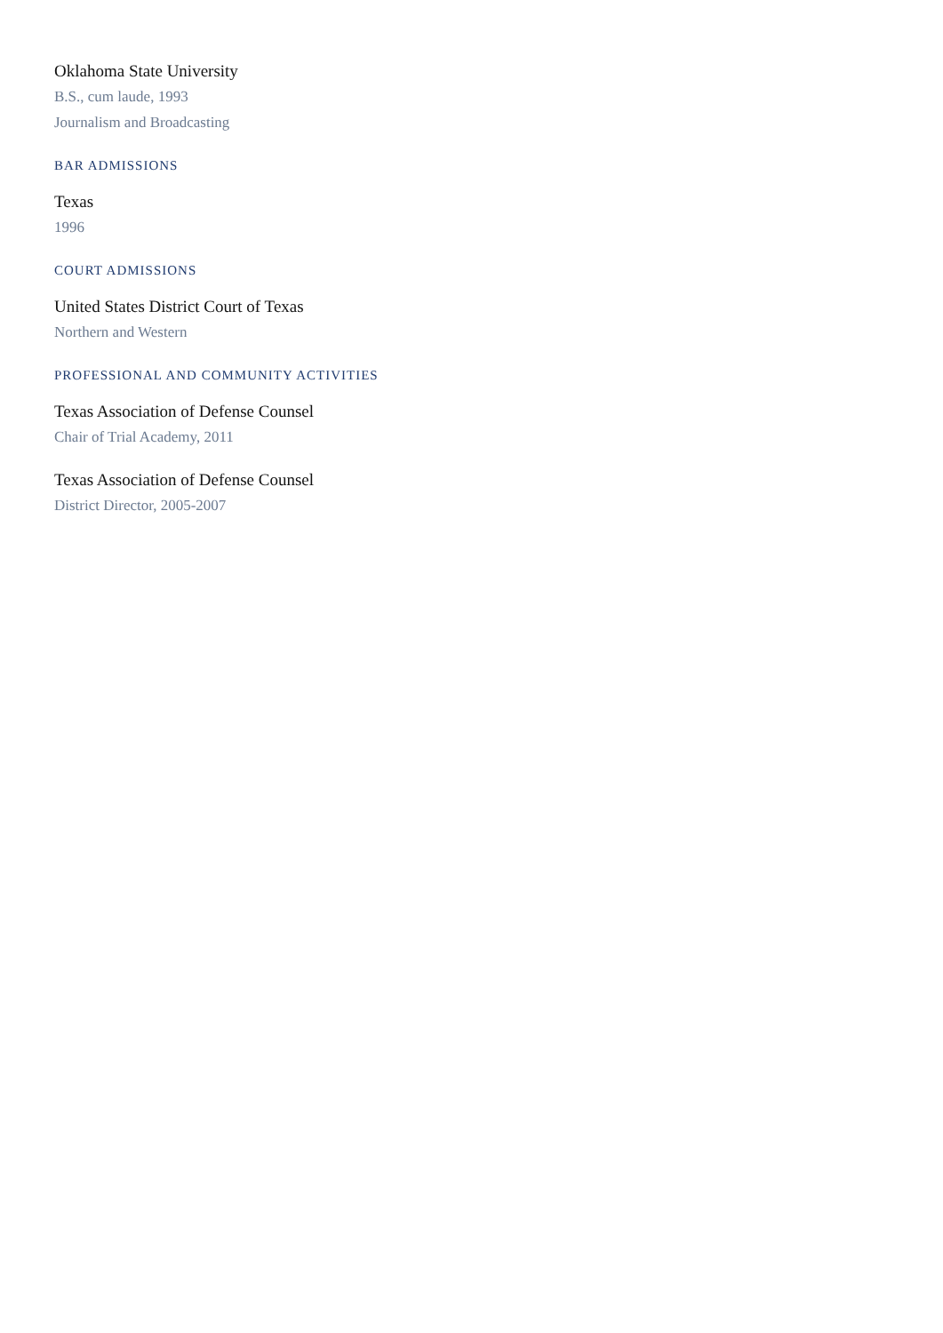Oklahoma State University
B.S., cum laude, 1993
Journalism and Broadcasting
BAR ADMISSIONS
Texas
1996
COURT ADMISSIONS
United States District Court of Texas
Northern and Western
PROFESSIONAL AND COMMUNITY ACTIVITIES
Texas Association of Defense Counsel
Chair of Trial Academy, 2011
Texas Association of Defense Counsel
District Director, 2005-2007